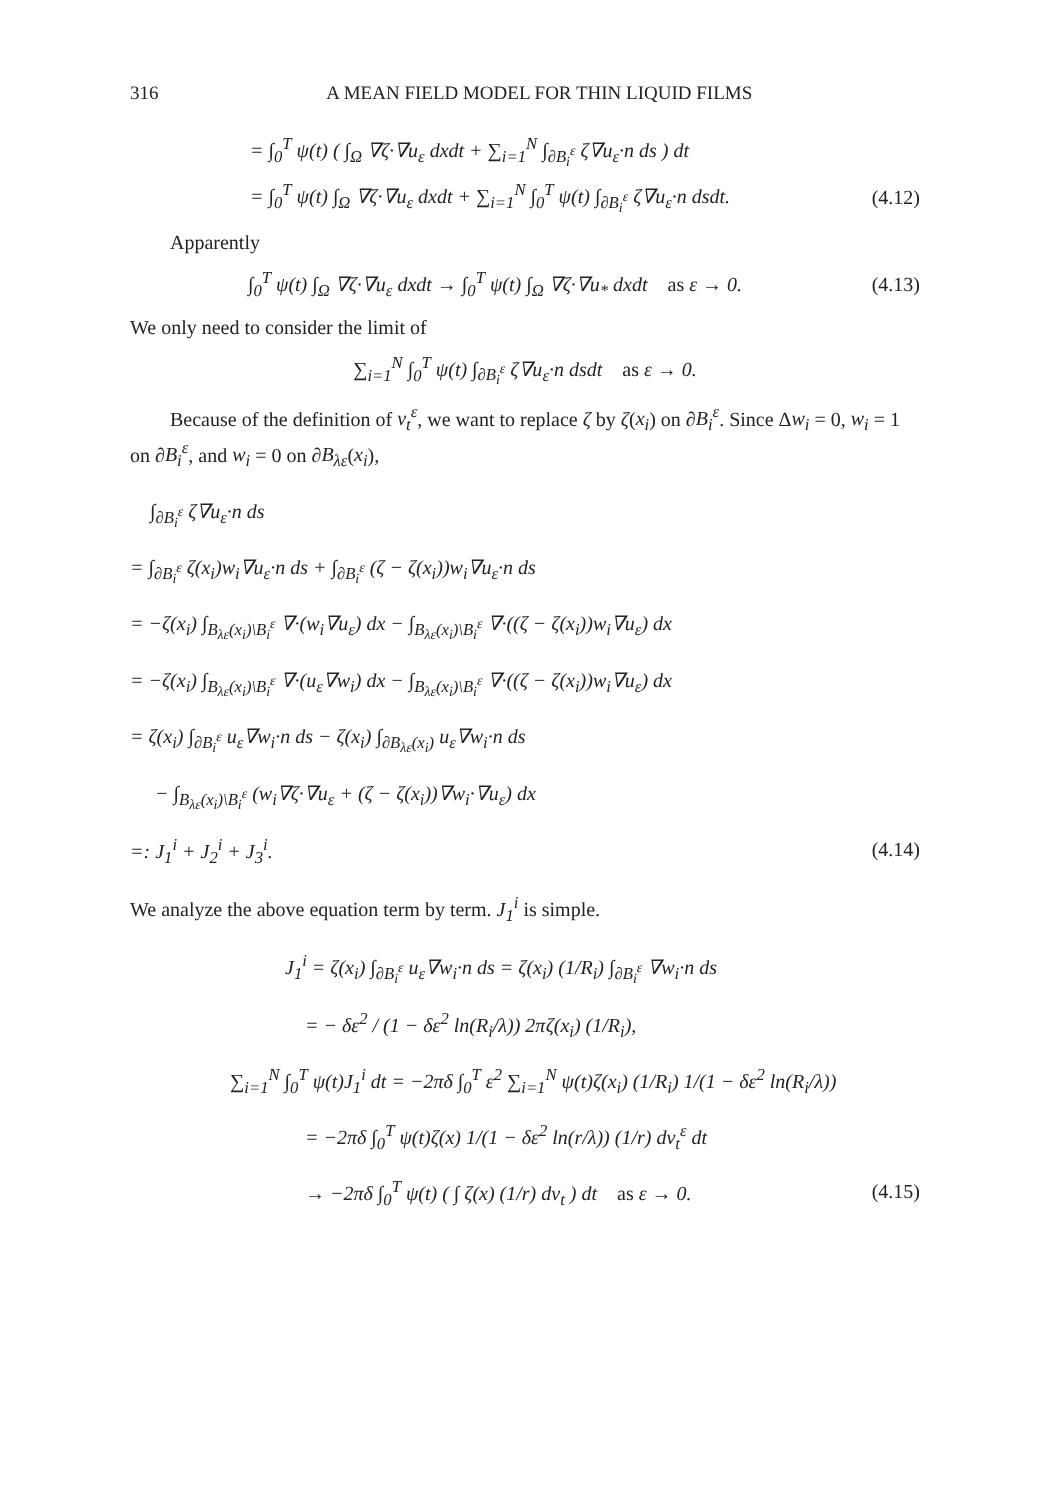316 A MEAN FIELD MODEL FOR THIN LIQUID FILMS
= ∫<sub>0</sub><sup>T</sup> ψ(t) ( ∫<sub>Ω</sub> ∇ζ·∇u<sub>ε</sub> dxdt + ∑<sub>i=1</sub><sup>N</sup> ∫<sub>∂B<sub>i</sub><sup>ε</sup></sub> ζ∇u<sub>ε</sub>·n ds ) dt
= ∫<sub>0</sub><sup>T</sup> ψ(t) ∫<sub>Ω</sub> ∇ζ·∇u<sub>ε</sub> dxdt + ∑<sub>i=1</sub><sup>N</sup> ∫<sub>0</sub><sup>T</sup> ψ(t) ∫<sub>∂B<sub>i</sub><sup>ε</sup></sub> ζ∇u<sub>ε</sub>·n dsdt.
(4.12)
Apparently
∫<sub>0</sub><sup>T</sup> ψ(t) ∫<sub>Ω</sub> ∇ζ·∇u<sub>ε</sub> dxdt → ∫<sub>0</sub><sup>T</sup> ψ(t) ∫<sub>Ω</sub> ∇ζ·∇u<sub>*</sub> dxdt as ε → 0.
(4.13)
We only need to consider the limit of
∑<sub>i=1</sub><sup>N</sup> ∫<sub>0</sub><sup>T</sup> ψ(t) ∫<sub>∂B<sub>i</sub><sup>ε</sup></sub> ζ∇u<sub>ε</sub>·n dsdt as ε → 0.
Because of the definition of ν<sub>t</sub><sup>ε</sup>, we want to replace ζ by ζ(x<sub>i</sub>) on ∂B<sub>i</sub><sup>ε</sup>. Since Δw<sub>i</sub> = 0, w<sub>i</sub> = 1 on ∂B<sub>i</sub><sup>ε</sup>, and w<sub>i</sub> = 0 on ∂B<sub>λε</sub>(x<sub>i</sub>),
∫<sub>∂B<sub>i</sub><sup>ε</sup></sub> ζ∇u<sub>ε</sub>·n ds
= ∫<sub>∂B<sub>i</sub><sup>ε</sup></sub> ζ(x<sub>i</sub>)w<sub>i</sub>∇u<sub>ε</sub>·n ds + ∫<sub>∂B<sub>i</sub><sup>ε</sup></sub> (ζ − ζ(x<sub>i</sub>))w<sub>i</sub>∇u<sub>ε</sub>·n ds
= −ζ(x<sub>i</sub>) ∫<sub>B<sub>λε</sub>(x<sub>i</sub>)\B<sub>i</sub><sup>ε</sup></sub> ∇·(w<sub>i</sub>∇u<sub>ε</sub>) dx − ∫<sub>B<sub>λε</sub>(x<sub>i</sub>)\B<sub>i</sub><sup>ε</sup></sub> ∇·((ζ − ζ(x<sub>i</sub>))w<sub>i</sub>∇u<sub>ε</sub>) dx
= −ζ(x<sub>i</sub>) ∫<sub>B<sub>λε</sub>(x<sub>i</sub>)\B<sub>i</sub><sup>ε</sup></sub> ∇·(u<sub>ε</sub>∇w<sub>i</sub>) dx − ∫<sub>B<sub>λε</sub>(x<sub>i</sub>)\B<sub>i</sub><sup>ε</sup></sub> ∇·((ζ − ζ(x<sub>i</sub>))w<sub>i</sub>∇u<sub>ε</sub>) dx
= ζ(x<sub>i</sub>) ∫<sub>∂B<sub>i</sub><sup>ε</sup></sub> u<sub>ε</sub>∇w<sub>i</sub>·n ds − ζ(x<sub>i</sub>) ∫<sub>∂B<sub>λε</sub>(x<sub>i</sub>)</sub> u<sub>ε</sub>∇w<sub>i</sub>·n ds
− ∫<sub>B<sub>λε</sub>(x<sub>i</sub>)\B<sub>i</sub><sup>ε</sup></sub> (w<sub>i</sub>∇ζ·∇u<sub>ε</sub> + (ζ − ζ(x<sub>i</sub>))∇w<sub>i</sub>·∇u<sub>ε</sub>) dx
=: J<sub>1</sub><sup>i</sup> + J<sub>2</sub><sup>i</sup> + J<sub>3</sub><sup>i</sup>. (4.14)
We analyze the above equation term by term. J<sub>1</sub><sup>i</sup> is simple.
J<sub>1</sub><sup>i</sup> = ζ(x<sub>i</sub>) ∫<sub>∂B<sub>i</sub><sup>ε</sup></sub> u<sub>ε</sub>∇w<sub>i</sub>·n ds = ζ(x<sub>i</sub>) (1/R<sub>i</sub>) ∫<sub>∂B<sub>i</sub><sup>ε</sup></sub> ∇w<sub>i</sub>·n ds
= − δε<sup>2</sup> / (1 − δε<sup>2</sup> ln(R<sub>i</sub>/λ)) 2πζ(x<sub>i</sub>) (1/R<sub>i</sub>),
∑<sub>i=1</sub><sup>N</sup> ∫<sub>0</sub><sup>T</sup> ψ(t)J<sub>1</sub><sup>i</sup> dt = −2πδ ∫<sub>0</sub><sup>T</sup> ε<sup>2</sup> ∑<sub>i=1</sub><sup>N</sup> ψ(t)ζ(x<sub>i</sub>) (1/R<sub>i</sub>) 1/(1 − δε<sup>2</sup> ln(R<sub>i</sub>/λ))
= −2πδ ∫<sub>0</sub><sup>T</sup> ψ(t)ζ(x) 1/(1 − δε<sup>2</sup> ln(r/λ)) (1/r) dν<sub>t</sub><sup>ε</sup> dt
→ −2πδ ∫<sub>0</sub><sup>T</sup> ψ(t) ( ∫ ζ(x) (1/r) dν<sub>t</sub> ) dt as ε → 0. (4.15)